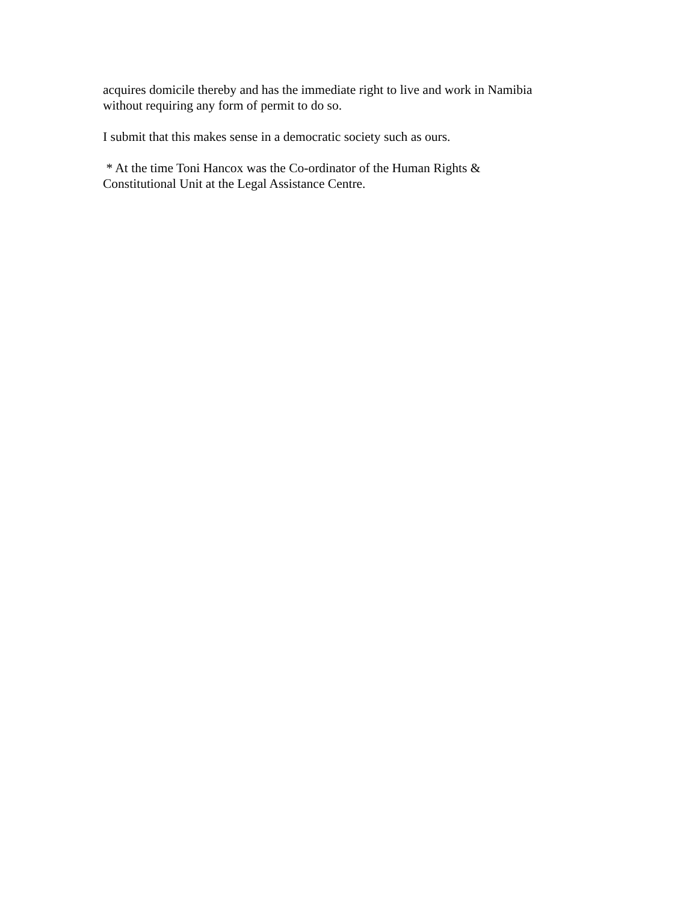acquires domicile thereby and has the immediate right to live and work in Namibia
without requiring any form of permit to do so.
I submit that this makes sense in a democratic society such as ours.
* At the time Toni Hancox was the Co-ordinator of the Human Rights &
Constitutional Unit at the Legal Assistance Centre.